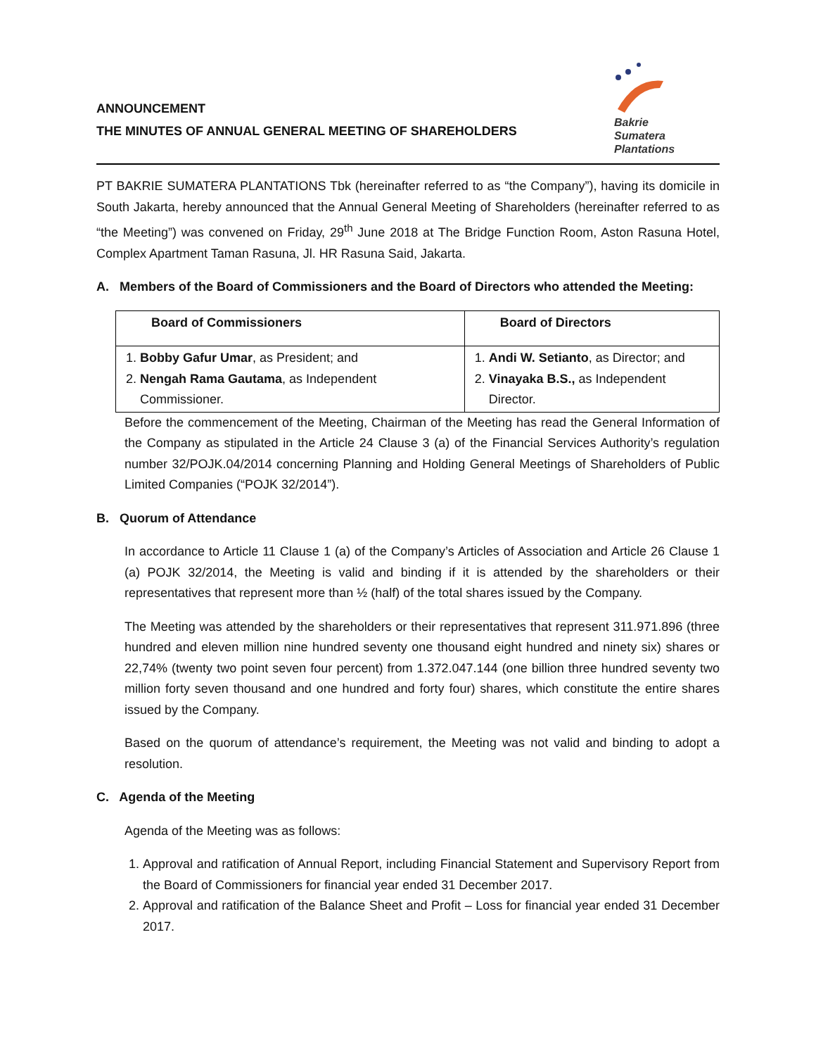ANNOUNCEMENT
THE MINUTES OF ANNUAL GENERAL MEETING OF SHAREHOLDERS
Bakrie
Sumatera
Plantations
PT BAKRIE SUMATERA PLANTATIONS Tbk (hereinafter referred to as “the Company”), having its domicile in South Jakarta, hereby announced that the Annual General Meeting of Shareholders (hereinafter referred to as “the Meeting”) was convened on Friday, 29<sup>th</sup> June 2018 at The Bridge Function Room, Aston Rasuna Hotel, Complex Apartment Taman Rasuna, Jl. HR Rasuna Said, Jakarta.
A. Members of the Board of Commissioners and the Board of Directors who attended the Meeting:
| Board of Commissioners | Board of Directors |
| --- | --- |
| 1. Bobby Gafur Umar , as President; and 2. Nengah Rama Gautama , as Independent Commissioner. | 1. Andi W. Setianto , as Director; and 2. Vinayaka B.S., as Independent Director. |
Before the commencement of the Meeting, Chairman of the Meeting has read the General Information of the Company as stipulated in the Article 24 Clause 3 (a) of the Financial Services Authority’s regulation number 32/POJK.04/2014 concerning Planning and Holding General Meetings of Shareholders of Public Limited Companies (“POJK 32/2014”).
B. Quorum of Attendance
In accordance to Article 11 Clause 1 (a) of the Company’s Articles of Association and Article 26 Clause 1 (a) POJK 32/2014, the Meeting is valid and binding if it is attended by the shareholders or their representatives that represent more than ½ (half) of the total shares issued by the Company.
The Meeting was attended by the shareholders or their representatives that represent 311.971.896 (three hundred and eleven million nine hundred seventy one thousand eight hundred and ninety six) shares or 22,74% (twenty two point seven four percent) from 1.372.047.144 (one billion three hundred seventy two million forty seven thousand and one hundred and forty four) shares, which constitute the entire shares issued by the Company.
Based on the quorum of attendance’s requirement, the Meeting was not valid and binding to adopt a resolution.
C. Agenda of the Meeting
Agenda of the Meeting was as follows:
1. Approval and ratification of Annual Report, including Financial Statement and Supervisory Report from the Board of Commissioners for financial year ended 31 December 2017.
2. Approval and ratification of the Balance Sheet and Profit – Loss for financial year ended 31 December 2017.